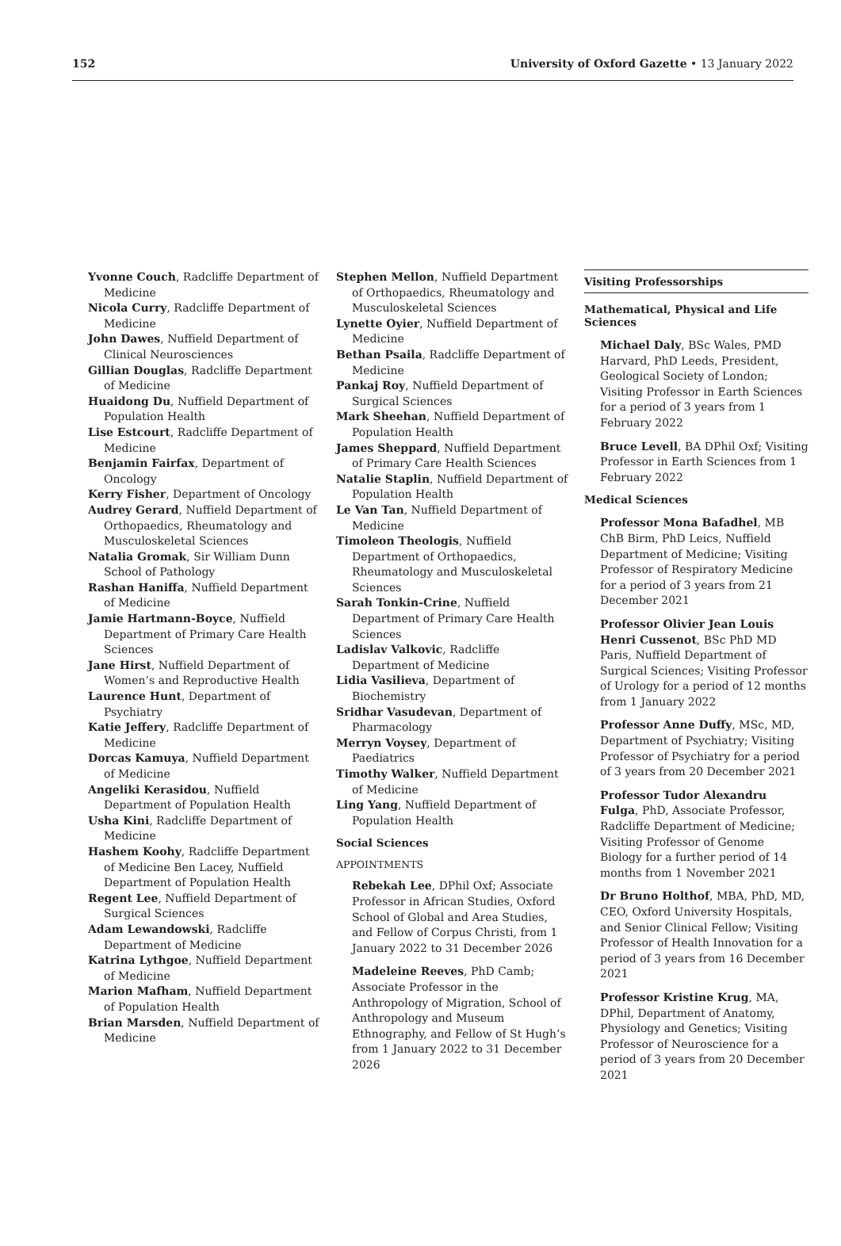152 University of Oxford Gazette • 13 January 2022
Yvonne Couch, Radcliffe Department of Medicine
Nicola Curry, Radcliffe Department of Medicine
John Dawes, Nuffield Department of Clinical Neurosciences
Gillian Douglas, Radcliffe Department of Medicine
Huaidong Du, Nuffield Department of Population Health
Lise Estcourt, Radcliffe Department of Medicine
Benjamin Fairfax, Department of Oncology
Kerry Fisher, Department of Oncology
Audrey Gerard, Nuffield Department of Orthopaedics, Rheumatology and Musculoskeletal Sciences
Natalia Gromak, Sir William Dunn School of Pathology
Rashan Haniffa, Nuffield Department of Medicine
Jamie Hartmann-Boyce, Nuffield Department of Primary Care Health Sciences
Jane Hirst, Nuffield Department of Women’s and Reproductive Health
Laurence Hunt, Department of Psychiatry
Katie Jeffery, Radcliffe Department of Medicine
Dorcas Kamuya, Nuffield Department of Medicine
Angeliki Kerasidou, Nuffield Department of Population Health
Usha Kini, Radcliffe Department of Medicine
Hashem Koohy, Radcliffe Department of Medicine Ben Lacey, Nuffield Department of Population Health
Regent Lee, Nuffield Department of Surgical Sciences
Adam Lewandowski, Radcliffe Department of Medicine
Katrina Lythgoe, Nuffield Department of Medicine
Marion Mafham, Nuffield Department of Population Health
Brian Marsden, Nuffield Department of Medicine
Stephen Mellon, Nuffield Department of Orthopaedics, Rheumatology and Musculoskeletal Sciences
Lynette Oyier, Nuffield Department of Medicine
Bethan Psaila, Radcliffe Department of Medicine
Pankaj Roy, Nuffield Department of Surgical Sciences
Mark Sheehan, Nuffield Department of Population Health
James Sheppard, Nuffield Department of Primary Care Health Sciences
Natalie Staplin, Nuffield Department of Population Health
Le Van Tan, Nuffield Department of Medicine
Timoleon Theologis, Nuffield Department of Orthopaedics, Rheumatology and Musculoskeletal Sciences
Sarah Tonkin-Crine, Nuffield Department of Primary Care Health Sciences
Ladislav Valkovic, Radcliffe Department of Medicine
Lidia Vasilieva, Department of Biochemistry
Sridhar Vasudevan, Department of Pharmacology
Merryn Voysey, Department of Paediatrics
Timothy Walker, Nuffield Department of Medicine
Ling Yang, Nuffield Department of Population Health
Social Sciences
APPOINTMENTS
Rebekah Lee, DPhil Oxf; Associate Professor in African Studies, Oxford School of Global and Area Studies, and Fellow of Corpus Christi, from 1 January 2022 to 31 December 2026
Madeleine Reeves, PhD Camb; Associate Professor in the Anthropology of Migration, School of Anthropology and Museum Ethnography, and Fellow of St Hugh’s from 1 January 2022 to 31 December 2026
Visiting Professorships
Mathematical, Physical and Life Sciences
Michael Daly, BSc Wales, PMD Harvard, PhD Leeds, President, Geological Society of London; Visiting Professor in Earth Sciences for a period of 3 years from 1 February 2022
Bruce Levell, BA DPhil Oxf; Visiting Professor in Earth Sciences from 1 February 2022
Medical Sciences
Professor Mona Bafadhel, MB ChB Birm, PhD Leics, Nuffield Department of Medicine; Visiting Professor of Respiratory Medicine for a period of 3 years from 21 December 2021
Professor Olivier Jean Louis Henri Cussenot, BSc PhD MD Paris, Nuffield Department of Surgical Sciences; Visiting Professor of Urology for a period of 12 months from 1 January 2022
Professor Anne Duffy, MSc, MD, Department of Psychiatry; Visiting Professor of Psychiatry for a period of 3 years from 20 December 2021
Professor Tudor Alexandru Fulga, PhD, Associate Professor, Radcliffe Department of Medicine; Visiting Professor of Genome Biology for a further period of 14 months from 1 November 2021
Dr Bruno Holthof, MBA, PhD, MD, CEO, Oxford University Hospitals, and Senior Clinical Fellow; Visiting Professor of Health Innovation for a period of 3 years from 16 December 2021
Professor Kristine Krug, MA, DPhil, Department of Anatomy, Physiology and Genetics; Visiting Professor of Neuroscience for a period of 3 years from 20 December 2021